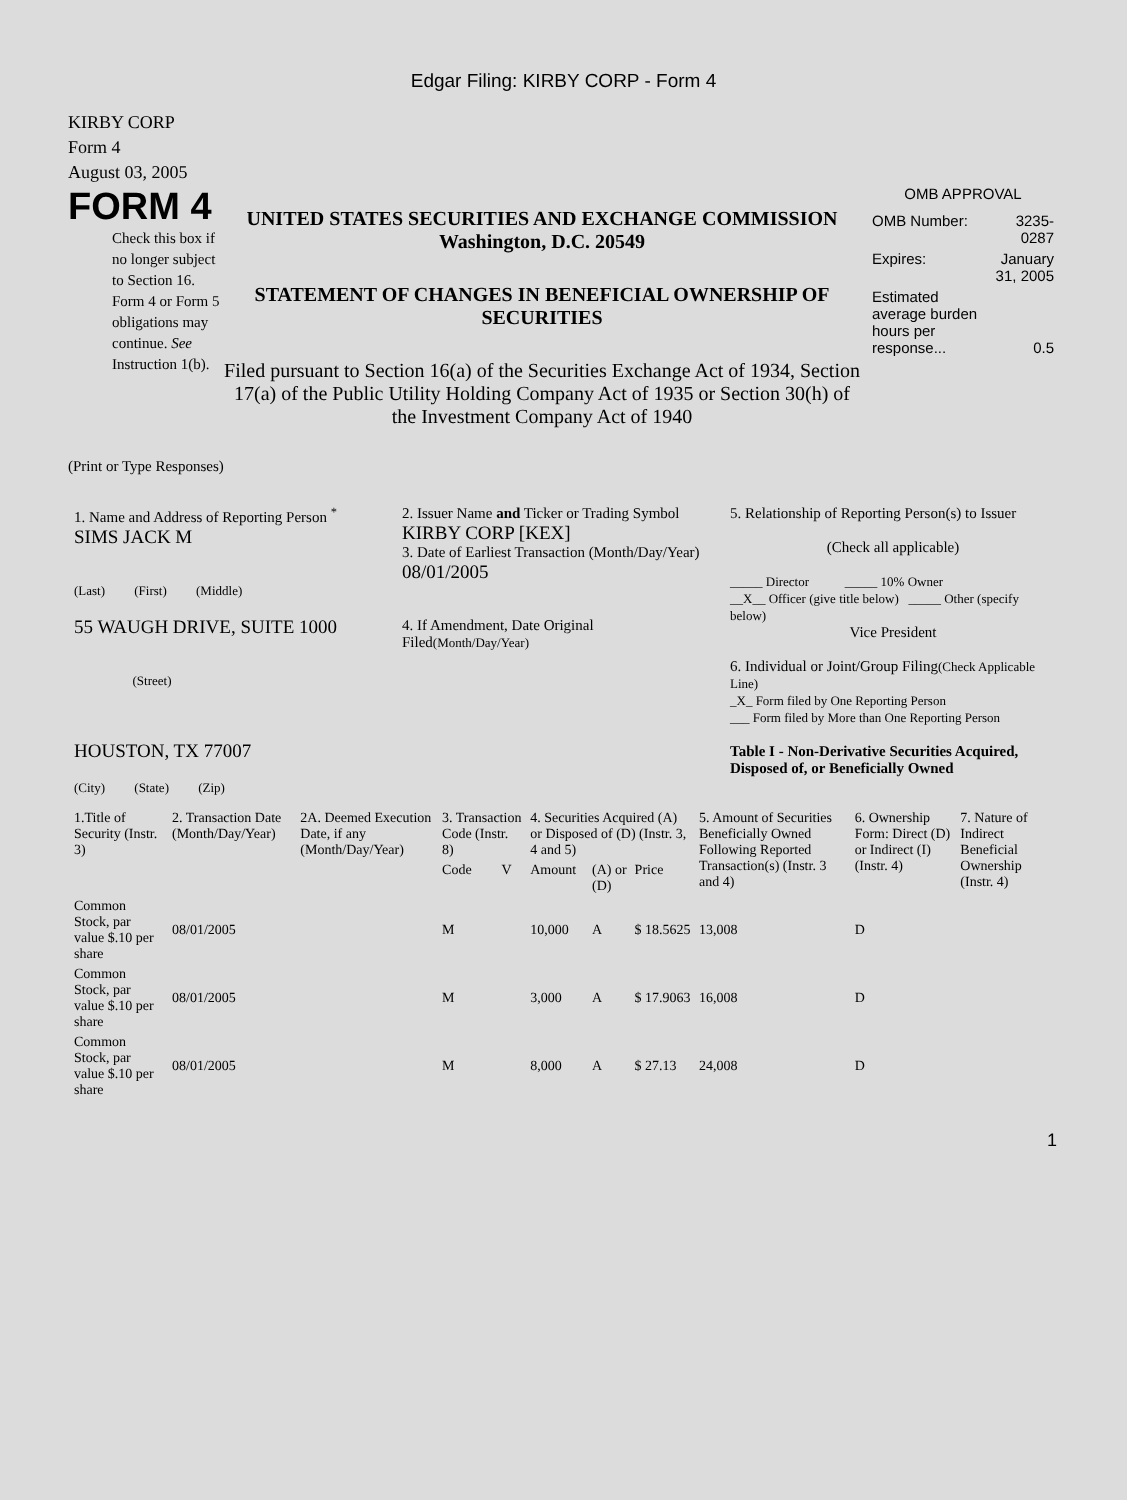Edgar Filing: KIRBY CORP - Form 4
KIRBY CORP
Form 4
August 03, 2005
FORM 4
Check this box if no longer subject to Section 16. Form 4 or Form 5 obligations may continue. See Instruction 1(b).
UNITED STATES SECURITIES AND EXCHANGE COMMISSION
Washington, D.C. 20549
STATEMENT OF CHANGES IN BENEFICIAL OWNERSHIP OF SECURITIES
Filed pursuant to Section 16(a) of the Securities Exchange Act of 1934, Section 17(a) of the Public Utility Holding Company Act of 1935 or Section 30(h) of the Investment Company Act of 1940
OMB APPROVAL
| OMB Number: | 3235-0287 |
| Expires: | January 31, 2005 |
| Estimated average burden hours per response... | 0.5 |
(Print or Type Responses)
| 1. Name and Address of Reporting Person <sup>*</sup> SIMS JACK M (Last) (First) (Middle) 55 WAUGH DRIVE, SUITE 1000 (Street) HOUSTON, TX 77007 (City) (State) (Zip) | 2. Issuer Name and Ticker or Trading Symbol KIRBY CORP [KEX] 3. Date of Earliest Transaction (Month/Day/Year) 08/01/2005 4. If Amendment, Date Original Filed (Month/Day/Year) | 5. Relationship of Reporting Person(s) to Issuer (Check all applicable) _____ Director _____ 10% Owner __X__ Officer (give title below) _____ Other (specify below) Vice President 6. Individual or Joint/Group Filing (Check Applicable Line) _X_ Form filed by One Reporting Person ___ Form filed by More than One Reporting Person Table I - Non-Derivative Securities Acquired, Disposed of, or Beneficially Owned |
| 1.Title of Security (Instr. 3) | 2. Transaction Date (Month/Day/Year) | 2A. Deemed Execution Date, if any (Month/Day/Year) | 3. Transaction Code (Instr. 8) | | 4. Securities Acquired (A) or Disposed of (D) (Instr. 3, 4 and 5) | | | 5. Amount of Securities Beneficially Owned Following Reported Transaction(s) (Instr. 3 and 4) | 6. Ownership Form: Direct (D) or Indirect (I) (Instr. 4) | 7. Nature of Indirect Beneficial Ownership (Instr. 4) |
| --- | --- | --- | --- | --- | --- | --- | --- | --- | --- | --- |
| | | | Code | V | Amount | (A) or (D) | Price | | | |
| Common Stock, par value $.10 per share | 08/01/2005 | | M | | 10,000 | A | $ 18.5625 | 13,008 | D | |
| Common Stock, par value $.10 per share | 08/01/2005 | | M | | 3,000 | A | $ 17.9063 | 16,008 | D | |
| Common Stock, par value $.10 per share | 08/01/2005 | | M | | 8,000 | A | $ 27.13 | 24,008 | D | |
1